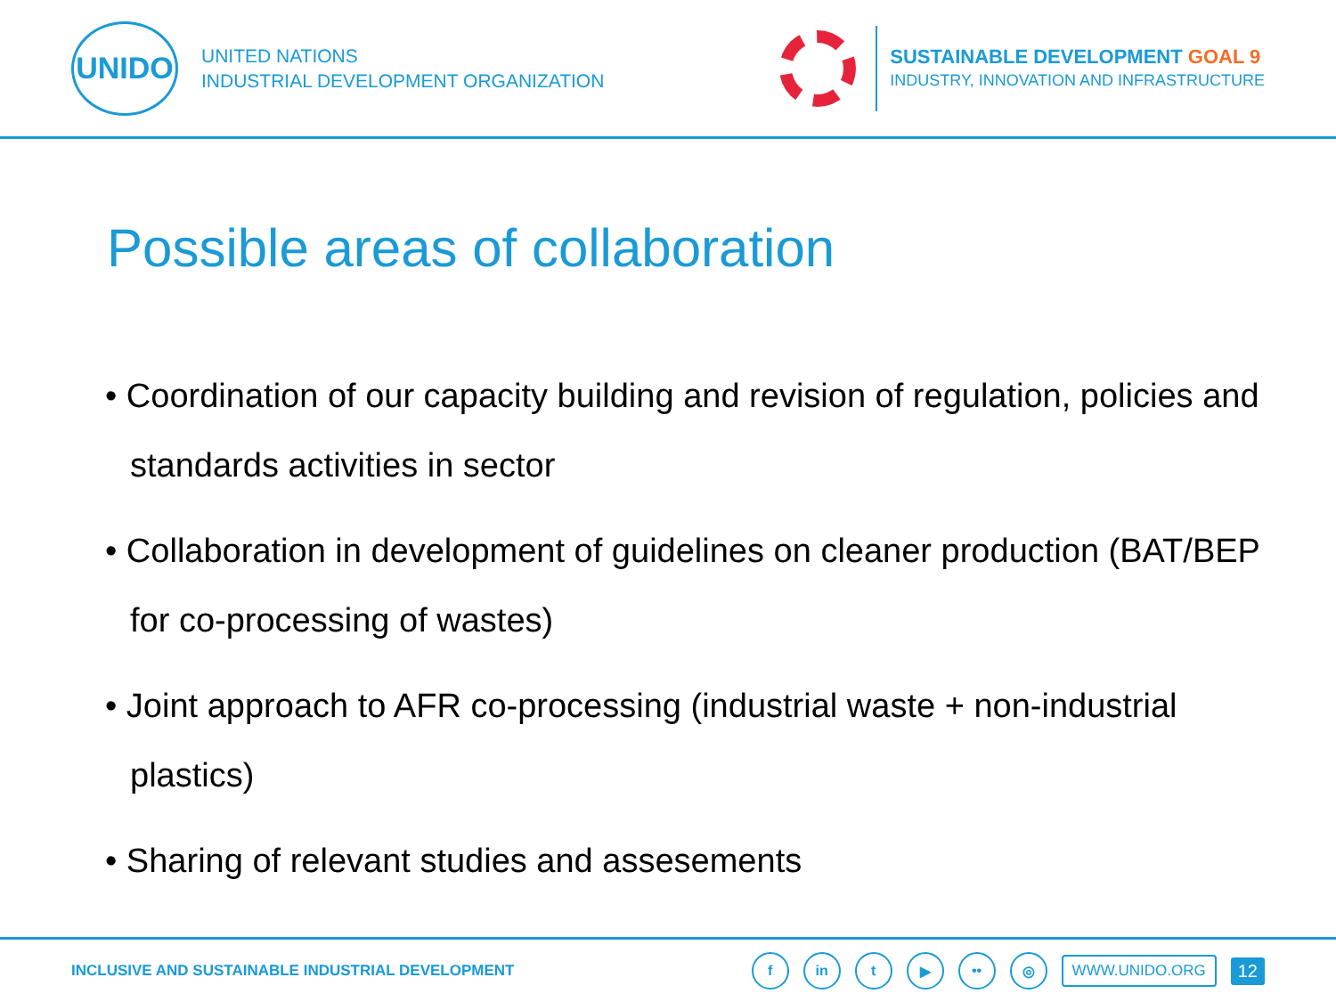UNIDO
UNITED NATIONS
INDUSTRIAL DEVELOPMENT ORGANIZATION
SUSTAINABLE DEVELOPMENT GOAL 9
INDUSTRY, INNOVATION AND INFRASTRUCTURE
Possible areas of collaboration
• Coordination of our capacity building and revision of regulation, policies and standards activities in sector
• Collaboration in development of guidelines on cleaner production (BAT/BEP for co-processing of wastes)
• Joint approach to AFR co-processing (industrial waste + non-industrial plastics)
• Sharing of relevant studies and assesements
INCLUSIVE AND SUSTAINABLE INDUSTRIAL DEVELOPMENT
f in t ▶ •• ◎
WWW.UNIDO.ORG
12